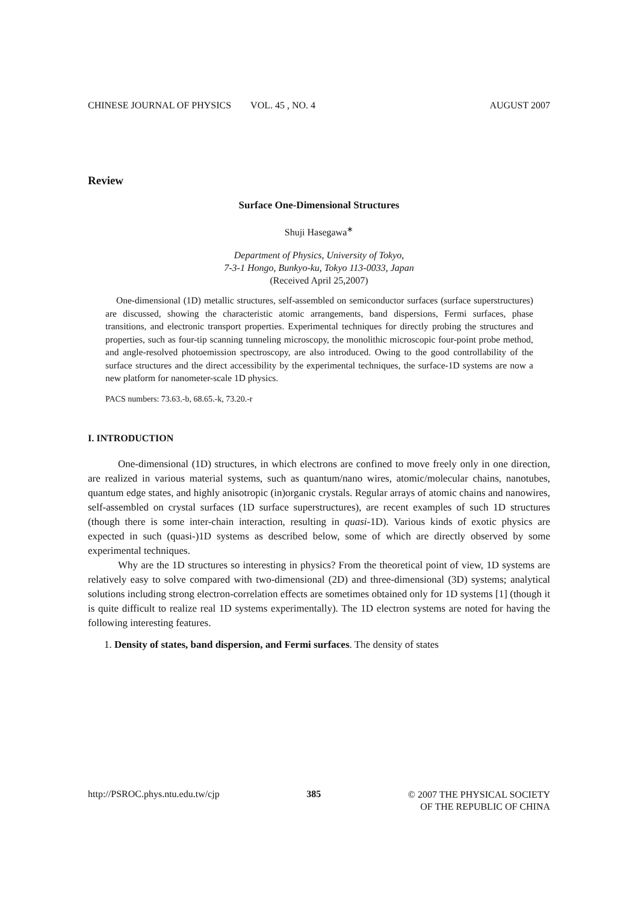CHINESE JOURNAL OF PHYSICS VOL. 45 , NO. 4 AUGUST 2007
Review
Surface One-Dimensional Structures
Shuji Hasegawa<sup>∗</sup>
Department of Physics, University of Tokyo,
7-3-1 Hongo, Bunkyo-ku, Tokyo 113-0033, Japan
(Received April 25,2007)
One-dimensional (1D) metallic structures, self-assembled on semiconductor surfaces (surface superstructures) are discussed, showing the characteristic atomic arrangements, band dispersions, Fermi surfaces, phase transitions, and electronic transport properties. Experimental techniques for directly probing the structures and properties, such as four-tip scanning tunneling microscopy, the monolithic microscopic four-point probe method, and angle-resolved photoemission spectroscopy, are also introduced. Owing to the good controllability of the surface structures and the direct accessibility by the experimental techniques, the surface-1D systems are now a new platform for nanometer-scale 1D physics.
PACS numbers: 73.63.-b, 68.65.-k, 73.20.-r
I. INTRODUCTION
One-dimensional (1D) structures, in which electrons are confined to move freely only in one direction, are realized in various material systems, such as quantum/nano wires, atomic/molecular chains, nanotubes, quantum edge states, and highly anisotropic (in)organic crystals. Regular arrays of atomic chains and nanowires, self-assembled on crystal surfaces (1D surface superstructures), are recent examples of such 1D structures (though there is some inter-chain interaction, resulting in quasi-1D). Various kinds of exotic physics are expected in such (quasi-)1D systems as described below, some of which are directly observed by some experimental techniques.
Why are the 1D structures so interesting in physics? From the theoretical point of view, 1D systems are relatively easy to solve compared with two-dimensional (2D) and three-dimensional (3D) systems; analytical solutions including strong electron-correlation effects are sometimes obtained only for 1D systems [1] (though it is quite difficult to realize real 1D systems experimentally). The 1D electron systems are noted for having the following interesting features.
1. Density of states, band dispersion, and Fermi surfaces. The density of states
http://PSROC.phys.ntu.edu.tw/cjp 385 © 2007 THE PHYSICAL SOCIETY
OF THE REPUBLIC OF CHINA